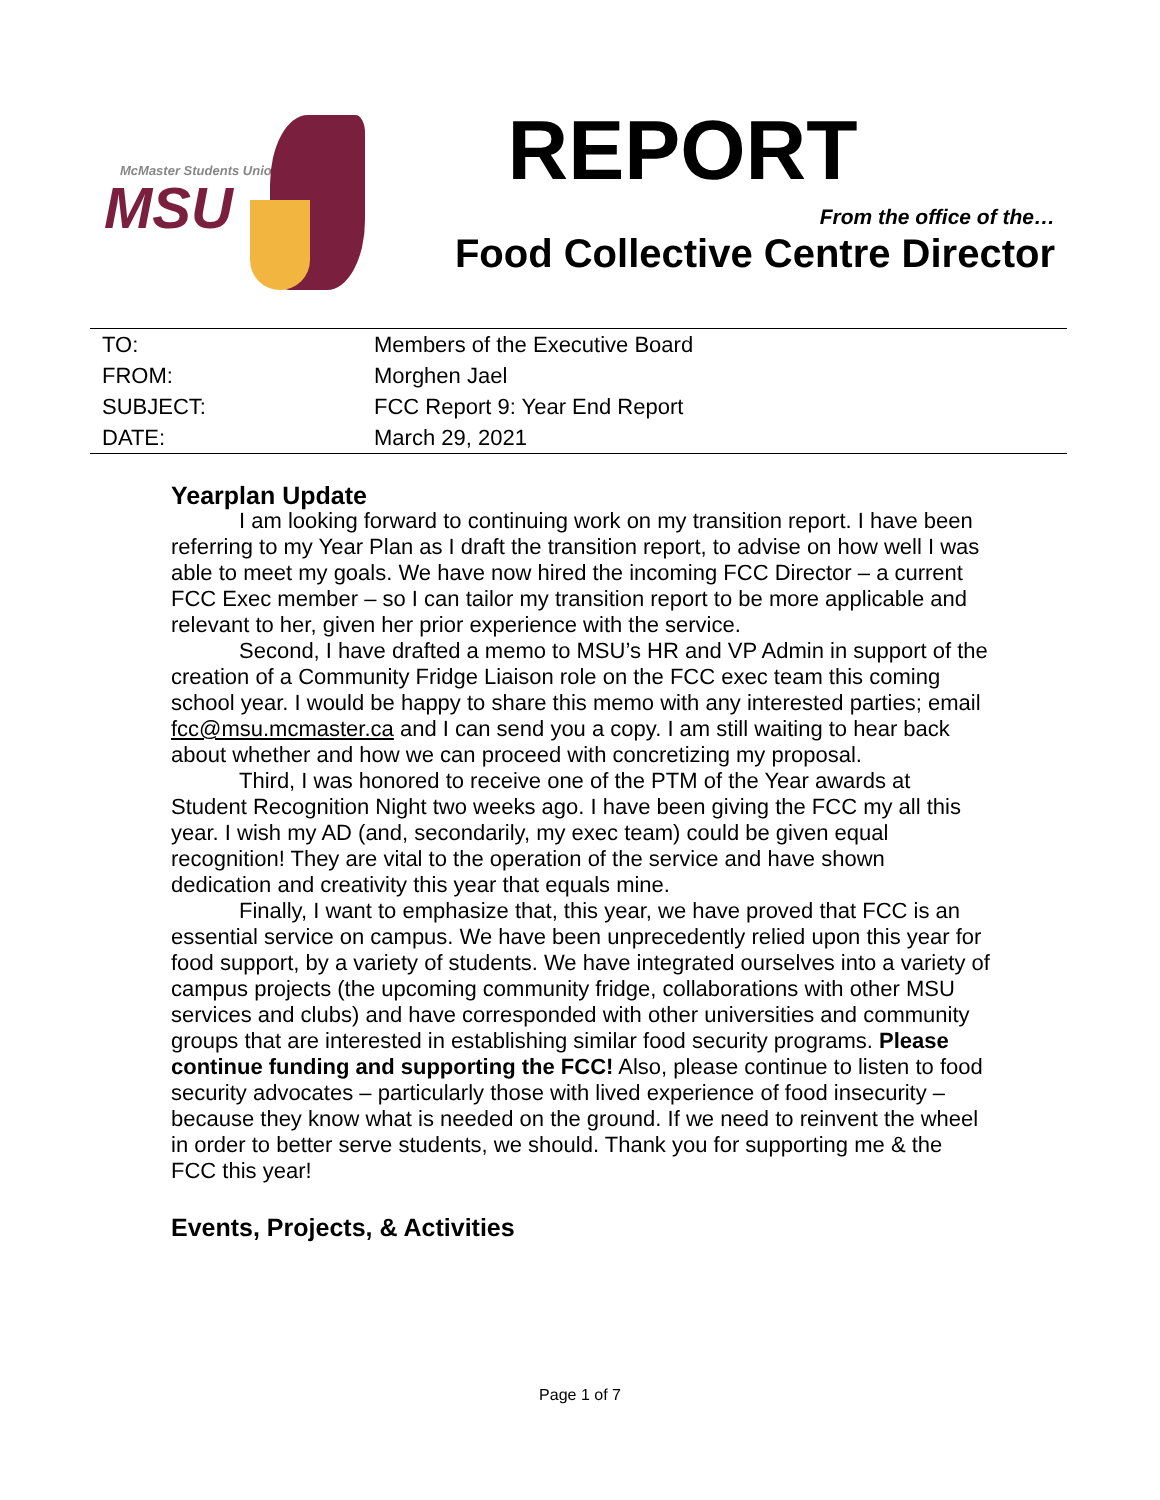McMaster Students Union
MSU
REPORT
From the office of the…
Food Collective Centre Director
| TO: | Members of the Executive Board |
| FROM: | Morghen Jael |
| SUBJECT: | FCC Report 9: Year End Report |
| DATE: | March 29, 2021 |
Yearplan Update
I am looking forward to continuing work on my transition report. I have been referring to my Year Plan as I draft the transition report, to advise on how well I was able to meet my goals. We have now hired the incoming FCC Director – a current FCC Exec member – so I can tailor my transition report to be more applicable and relevant to her, given her prior experience with the service.
Second, I have drafted a memo to MSU’s HR and VP Admin in support of the creation of a Community Fridge Liaison role on the FCC exec team this coming school year. I would be happy to share this memo with any interested parties; email fcc@msu.mcmaster.ca and I can send you a copy. I am still waiting to hear back about whether and how we can proceed with concretizing my proposal.
Third, I was honored to receive one of the PTM of the Year awards at Student Recognition Night two weeks ago. I have been giving the FCC my all this year. I wish my AD (and, secondarily, my exec team) could be given equal recognition! They are vital to the operation of the service and have shown dedication and creativity this year that equals mine.
Finally, I want to emphasize that, this year, we have proved that FCC is an essential service on campus. We have been unprecedently relied upon this year for food support, by a variety of students. We have integrated ourselves into a variety of campus projects (the upcoming community fridge, collaborations with other MSU services and clubs) and have corresponded with other universities and community groups that are interested in establishing similar food security programs. Please continue funding and supporting the FCC! Also, please continue to listen to food security advocates – particularly those with lived experience of food insecurity – because they know what is needed on the ground. If we need to reinvent the wheel in order to better serve students, we should. Thank you for supporting me & the FCC this year!
Events, Projects, & Activities
Page 1 of 7